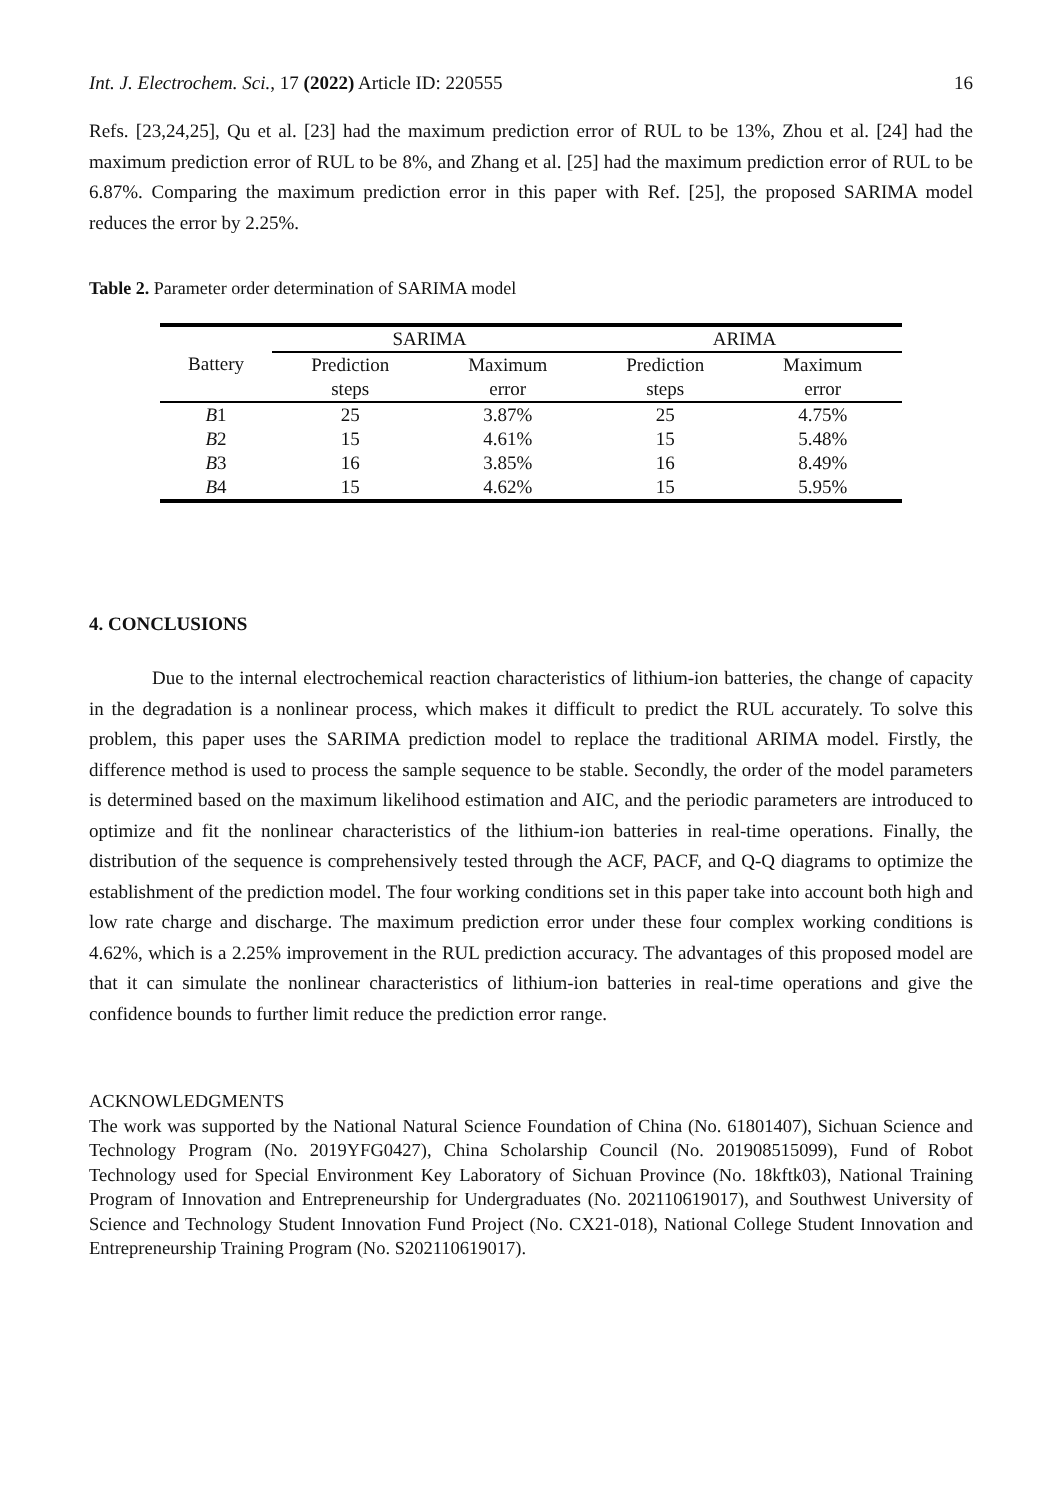Int. J. Electrochem. Sci., 17 (2022) Article ID: 220555 16
Refs. [23,24,25], Qu et al. [23] had the maximum prediction error of RUL to be 13%, Zhou et al. [24] had the maximum prediction error of RUL to be 8%, and Zhang et al. [25] had the maximum prediction error of RUL to be 6.87%. Comparing the maximum prediction error in this paper with Ref. [25], the proposed SARIMA model reduces the error by 2.25%.
Table 2. Parameter order determination of SARIMA model
| Battery | SARIMA | | ARIMA | |
| --- | --- | --- | --- | --- |
| | Prediction steps | Maximum error | Prediction steps | Maximum error |
| B 1 | 25 | 3.87% | 25 | 4.75% |
| B 2 | 15 | 4.61% | 15 | 5.48% |
| B 3 | 16 | 3.85% | 16 | 8.49% |
| B 4 | 15 | 4.62% | 15 | 5.95% |
4. CONCLUSIONS
Due to the internal electrochemical reaction characteristics of lithium-ion batteries, the change of capacity in the degradation is a nonlinear process, which makes it difficult to predict the RUL accurately. To solve this problem, this paper uses the SARIMA prediction model to replace the traditional ARIMA model. Firstly, the difference method is used to process the sample sequence to be stable. Secondly, the order of the model parameters is determined based on the maximum likelihood estimation and AIC, and the periodic parameters are introduced to optimize and fit the nonlinear characteristics of the lithium-ion batteries in real-time operations. Finally, the distribution of the sequence is comprehensively tested through the ACF, PACF, and Q-Q diagrams to optimize the establishment of the prediction model. The four working conditions set in this paper take into account both high and low rate charge and discharge. The maximum prediction error under these four complex working conditions is 4.62%, which is a 2.25% improvement in the RUL prediction accuracy. The advantages of this proposed model are that it can simulate the nonlinear characteristics of lithium-ion batteries in real-time operations and give the confidence bounds to further limit reduce the prediction error range.
ACKNOWLEDGMENTS
The work was supported by the National Natural Science Foundation of China (No. 61801407), Sichuan Science and Technology Program (No. 2019YFG0427), China Scholarship Council (No. 201908515099), Fund of Robot Technology used for Special Environment Key Laboratory of Sichuan Province (No. 18kftk03), National Training Program of Innovation and Entrepreneurship for Undergraduates (No. 202110619017), and Southwest University of Science and Technology Student Innovation Fund Project (No. CX21-018), National College Student Innovation and Entrepreneurship Training Program (No. S202110619017).